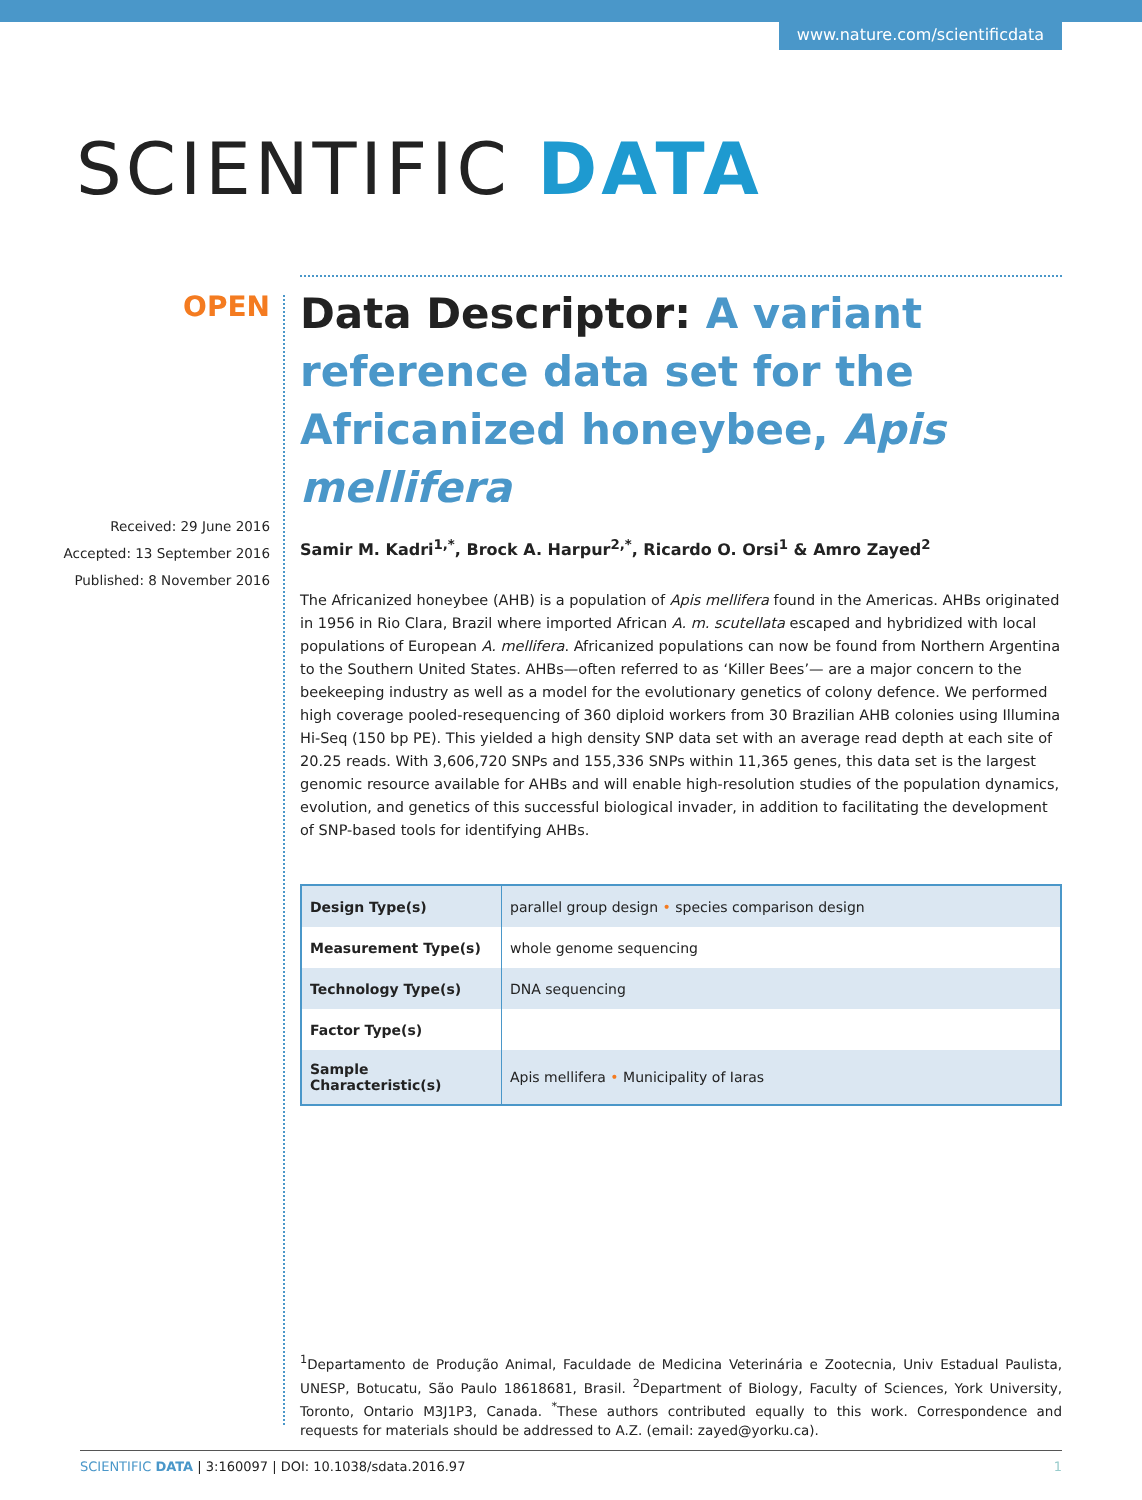www.nature.com/scientificdata
SCIENTIFIC DATA
OPEN
Received: 29 June 2016
Accepted: 13 September 2016
Published: 8 November 2016
Data Descriptor: A variant reference data set for the Africanized honeybee, Apis mellifera
Samir M. Kadri<sup>1,*</sup>, Brock A. Harpur<sup>2,*</sup>, Ricardo O. Orsi<sup>1</sup> & Amro Zayed<sup>2</sup>
The Africanized honeybee (AHB) is a population of Apis mellifera found in the Americas. AHBs originated in 1956 in Rio Clara, Brazil where imported African A. m. scutellata escaped and hybridized with local populations of European A. mellifera. Africanized populations can now be found from Northern Argentina to the Southern United States. AHBs—often referred to as ‘Killer Bees’— are a major concern to the beekeeping industry as well as a model for the evolutionary genetics of colony defence. We performed high coverage pooled-resequencing of 360 diploid workers from 30 Brazilian AHB colonies using Illumina Hi-Seq (150 bp PE). This yielded a high density SNP data set with an average read depth at each site of 20.25 reads. With 3,606,720 SNPs and 155,336 SNPs within 11,365 genes, this data set is the largest genomic resource available for AHBs and will enable high-resolution studies of the population dynamics, evolution, and genetics of this successful biological invader, in addition to facilitating the development of SNP-based tools for identifying AHBs.
| Design Type(s) | parallel group design • species comparison design |
| Measurement Type(s) | whole genome sequencing |
| Technology Type(s) | DNA sequencing |
| Factor Type(s) | |
| Sample Characteristic(s) | Apis mellifera • Municipality of Iaras |
<sup>1</sup> Departamento de Produção Animal, Faculdade de Medicina Veterinária e Zootecnia, Univ Estadual Paulista, UNESP, Botucatu, São Paulo 18618681, Brasil. <sup>2</sup>Department of Biology, Faculty of Sciences, York University, Toronto, Ontario M3J1P3, Canada. <sup>*</sup>These authors contributed equally to this work. Correspondence and requests for materials should be addressed to A.Z. (email: zayed@yorku.ca).
SCIENTIFIC DATA | 3:160097 | DOI: 10.1038/sdata.2016.97 1